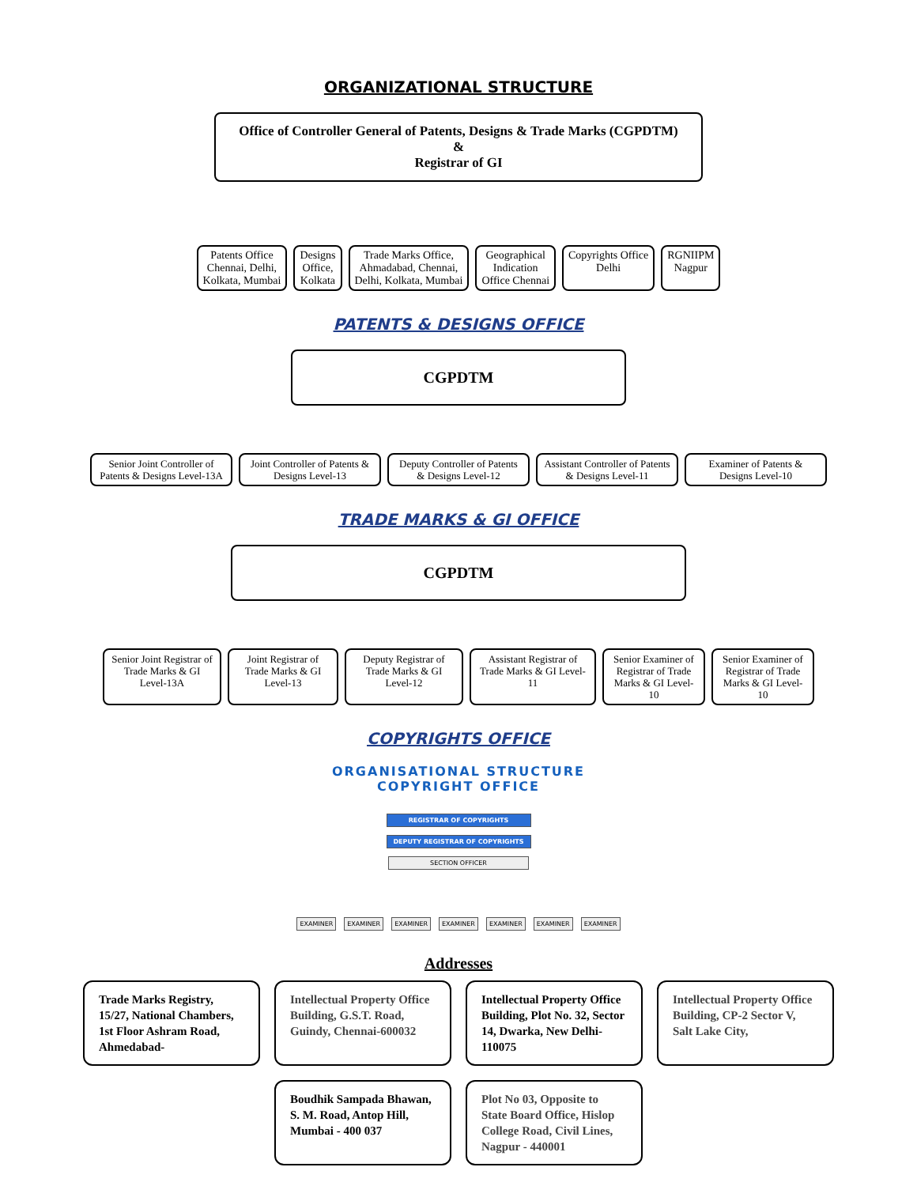ORGANIZATIONAL STRUCTURE
Office of Controller General of Patents, Designs & Trade Marks (CGPDTM)
&
Registrar of GI
Patents Office
Chennai, Delhi,
Kolkata, Mumbai
Designs
Office,
Kolkata
Trade Marks Office,
Ahmadabad, Chennai,
Delhi, Kolkata, Mumbai
Geographical
Indication
Office Chennai
Copyrights Office
Delhi
RGNIIPM
Nagpur
PATENTS & DESIGNS OFFICE
CGPDTM
Senior Joint Controller of Patents & Designs Level-13A
Joint Controller of Patents & Designs Level-13
Deputy Controller of Patents & Designs Level-12
Assistant Controller of Patents & Designs Level-11
Examiner of Patents & Designs Level-10
TRADE MARKS & GI OFFICE
CGPDTM
Senior Joint Registrar of Trade Marks & GI Level-13A
Joint Registrar of Trade Marks & GI Level-13
Deputy Registrar of Trade Marks & GI Level-12
Assistant Registrar of Trade Marks & GI Level-11
Senior Examiner of Registrar of Trade Marks & GI Level-10
Senior Examiner of Registrar of Trade Marks & GI Level-10
COPYRIGHTS OFFICE
ORGANISATIONAL STRUCTURE
COPYRIGHT OFFICE
REGISTRAR OF COPYRIGHTS
DEPUTY REGISTRAR OF COPYRIGHTS
SECTION OFFICER
EXAMINER EXAMINER EXAMINER EXAMINER EXAMINER EXAMINER EXAMINER
Addresses
Trade Marks Registry, 15/27, National Chambers, 1st Floor Ashram Road, Ahmedabad-
Intellectual Property Office Building, G.S.T. Road, Guindy, Chennai-600032
Intellectual Property Office Building, Plot No. 32, Sector 14, Dwarka, New Delhi-110075
Intellectual Property Office Building, CP-2 Sector V, Salt Lake City,
Boudhik Sampada Bhawan, S. M. Road, Antop Hill, Mumbai - 400 037
Plot No 03, Opposite to State Board Office, Hislop College Road, Civil Lines, Nagpur - 440001